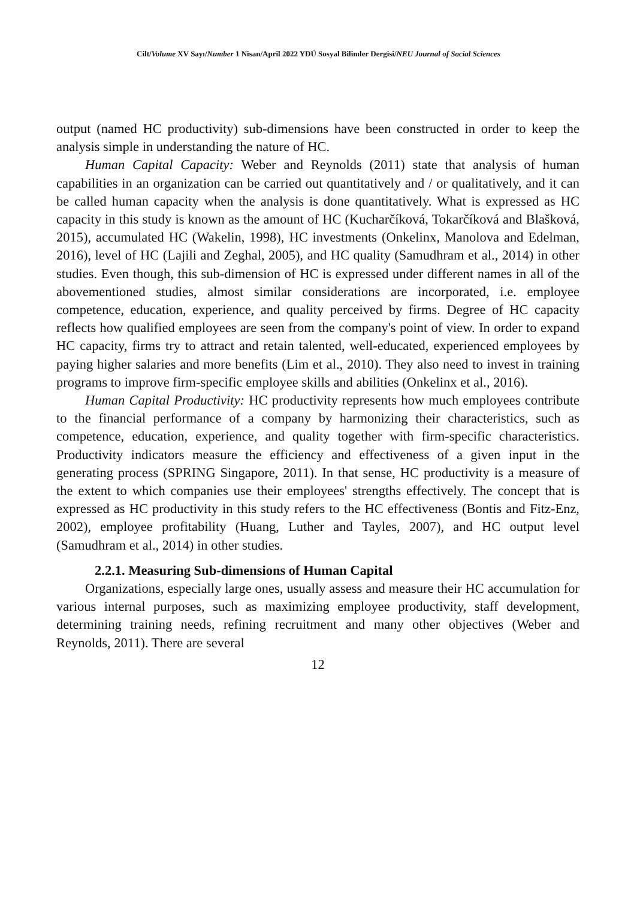Cilt/Volume XV Sayı/Number 1 Nisan/April 2022 YDÜ Sosyal Bilimler Dergisi/NEU Journal of Social Sciences
output (named HC productivity) sub-dimensions have been constructed in order to keep the analysis simple in understanding the nature of HC.
Human Capital Capacity: Weber and Reynolds (2011) state that analysis of human capabilities in an organization can be carried out quantitatively and / or qualitatively, and it can be called human capacity when the analysis is done quantitatively. What is expressed as HC capacity in this study is known as the amount of HC (Kucharčíková, Tokarčíková and Blašková, 2015), accumulated HC (Wakelin, 1998), HC investments (Onkelinx, Manolova and Edelman, 2016), level of HC (Lajili and Zeghal, 2005), and HC quality (Samudhram et al., 2014) in other studies. Even though, this sub-dimension of HC is expressed under different names in all of the abovementioned studies, almost similar considerations are incorporated, i.e. employee competence, education, experience, and quality perceived by firms. Degree of HC capacity reflects how qualified employees are seen from the company's point of view. In order to expand HC capacity, firms try to attract and retain talented, well-educated, experienced employees by paying higher salaries and more benefits (Lim et al., 2010). They also need to invest in training programs to improve firm-specific employee skills and abilities (Onkelinx et al., 2016).
Human Capital Productivity: HC productivity represents how much employees contribute to the financial performance of a company by harmonizing their characteristics, such as competence, education, experience, and quality together with firm-specific characteristics. Productivity indicators measure the efficiency and effectiveness of a given input in the generating process (SPRING Singapore, 2011). In that sense, HC productivity is a measure of the extent to which companies use their employees' strengths effectively. The concept that is expressed as HC productivity in this study refers to the HC effectiveness (Bontis and Fitz-Enz, 2002), employee profitability (Huang, Luther and Tayles, 2007), and HC output level (Samudhram et al., 2014) in other studies.
2.2.1. Measuring Sub-dimensions of Human Capital
Organizations, especially large ones, usually assess and measure their HC accumulation for various internal purposes, such as maximizing employee productivity, staff development, determining training needs, refining recruitment and many other objectives (Weber and Reynolds, 2011). There are several
12